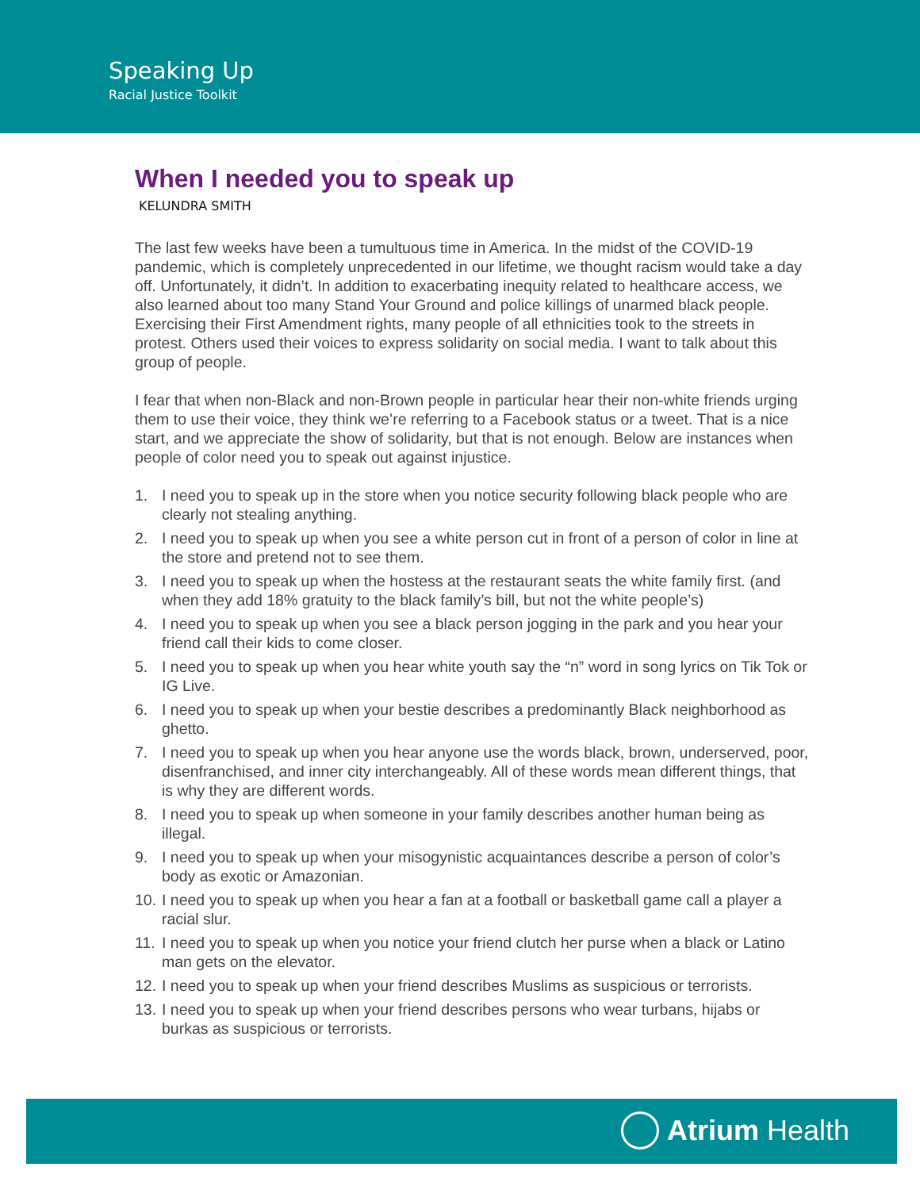Speaking Up
Racial Justice Toolkit
When I needed you to speak up
KELUNDRA SMITH
The last few weeks have been a tumultuous time in America. In the midst of the COVID-19 pandemic, which is completely unprecedented in our lifetime, we thought racism would take a day off. Unfortunately, it didn’t. In addition to exacerbating inequity related to healthcare access, we also learned about too many Stand Your Ground and police killings of unarmed black people. Exercising their First Amendment rights, many people of all ethnicities took to the streets in protest. Others used their voices to express solidarity on social media. I want to talk about this group of people.
I fear that when non-Black and non-Brown people in particular hear their non-white friends urging them to use their voice, they think we’re referring to a Facebook status or a tweet. That is a nice start, and we appreciate the show of solidarity, but that is not enough. Below are instances when people of color need you to speak out against injustice.
1. I need you to speak up in the store when you notice security following black people who are clearly not stealing anything.
2. I need you to speak up when you see a white person cut in front of a person of color in line at the store and pretend not to see them.
3. I need you to speak up when the hostess at the restaurant seats the white family first. (and when they add 18% gratuity to the black family’s bill, but not the white people’s)
4. I need you to speak up when you see a black person jogging in the park and you hear your friend call their kids to come closer.
5. I need you to speak up when you hear white youth say the “n” word in song lyrics on Tik Tok or IG Live.
6. I need you to speak up when your bestie describes a predominantly Black neighborhood as ghetto.
7. I need you to speak up when you hear anyone use the words black, brown, underserved, poor, disenfranchised, and inner city interchangeably. All of these words mean different things, that is why they are different words.
8. I need you to speak up when someone in your family describes another human being as illegal.
9. I need you to speak up when your misogynistic acquaintances describe a person of color’s body as exotic or Amazonian.
10. I need you to speak up when you hear a fan at a football or basketball game call a player a racial slur.
11. I need you to speak up when you notice your friend clutch her purse when a black or Latino man gets on the elevator.
12. I need you to speak up when your friend describes Muslims as suspicious or terrorists.
13. I need you to speak up when your friend describes persons who wear turbans, hijabs or burkas as suspicious or terrorists.
Atrium Health